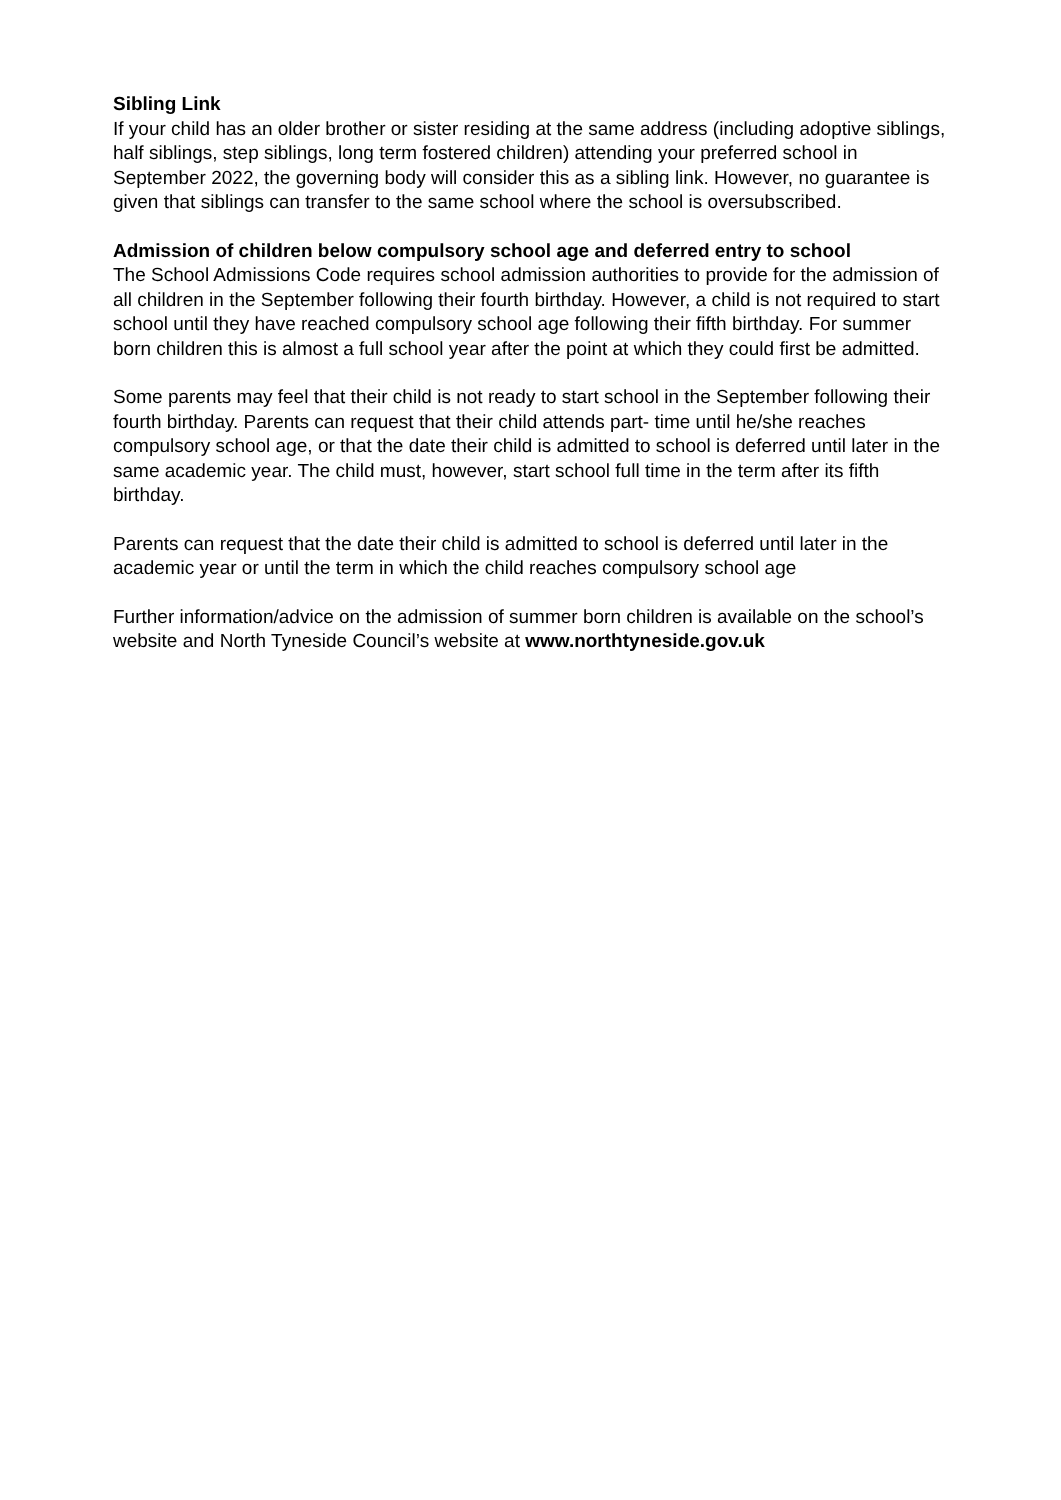Sibling Link
If your child has an older brother or sister residing at the same address (including adoptive siblings, half siblings, step siblings, long term fostered children) attending your preferred school in September 2022, the governing body will consider this as a sibling link. However, no guarantee is given that siblings can transfer to the same school where the school is oversubscribed.
Admission of children below compulsory school age and deferred entry to school
The School Admissions Code requires school admission authorities to provide for the admission of all children in the September following their fourth birthday. However, a child is not required to start school until they have reached compulsory school age following their fifth birthday. For summer born children this is almost a full school year after the point at which they could first be admitted.
Some parents may feel that their child is not ready to start school in the September following their fourth birthday. Parents can request that their child attends part- time until he/she reaches compulsory school age, or that the date their child is admitted to school is deferred until later in the same academic year. The child must, however, start school full time in the term after its fifth birthday.
Parents can request that the date their child is admitted to school is deferred until later in the academic year or until the term in which the child reaches compulsory school age
Further information/advice on the admission of summer born children is available on the school’s website and North Tyneside Council’s website at www.northtyneside.gov.uk